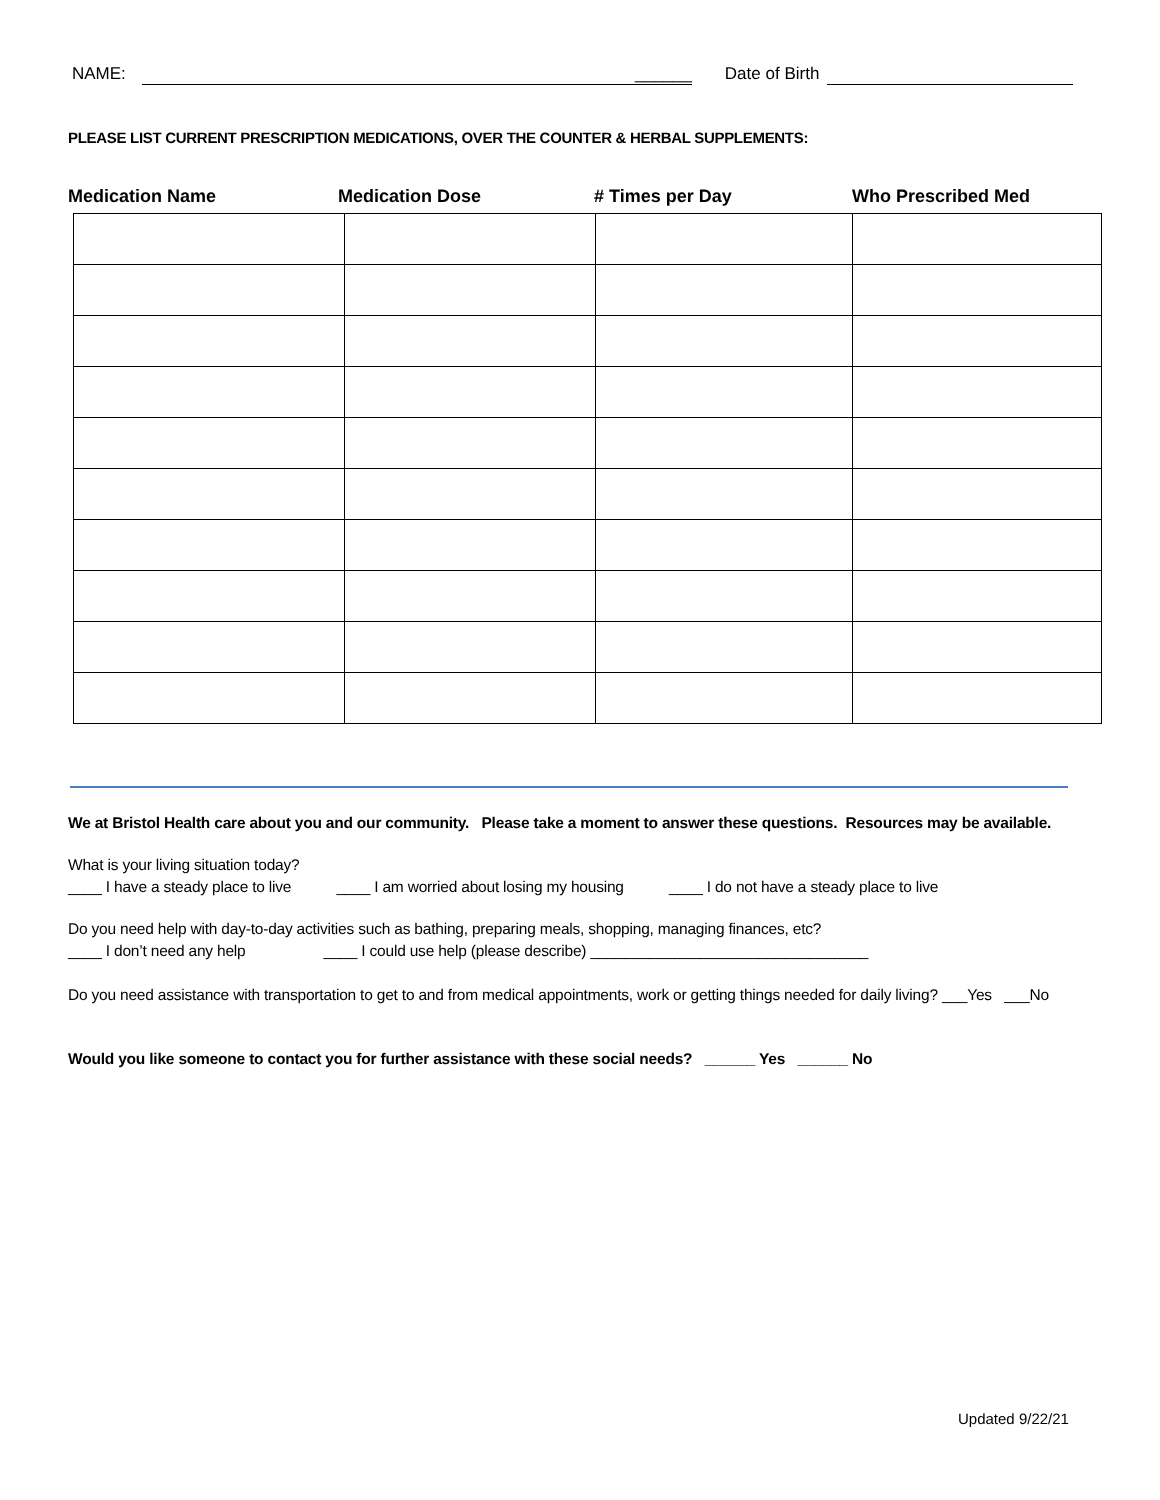NAME: ______ Date of Birth
PLEASE LIST CURRENT PRESCRIPTION MEDICATIONS, OVER THE COUNTER & HERBAL SUPPLEMENTS:
Medication Name Medication Dose # Times per Day Who Prescribed Med
We at Bristol Health care about you and our community. Please take a moment to answer these questions. Resources may be available.
What is your living situation today?
____ I have a steady place to live ____ I am worried about losing my housing ____ I do not have a steady place to live
Do you need help with day-to-day activities such as bathing, preparing meals, shopping, managing finances, etc?
____ I don’t need any help ____ I could use help (please describe) _________________________________
Do you need assistance with transportation to get to and from medical appointments, work or getting things needed for daily living? ___Yes ___No
Would you like someone to contact you for further assistance with these social needs? ______ Yes ______ No
Updated 9/22/21